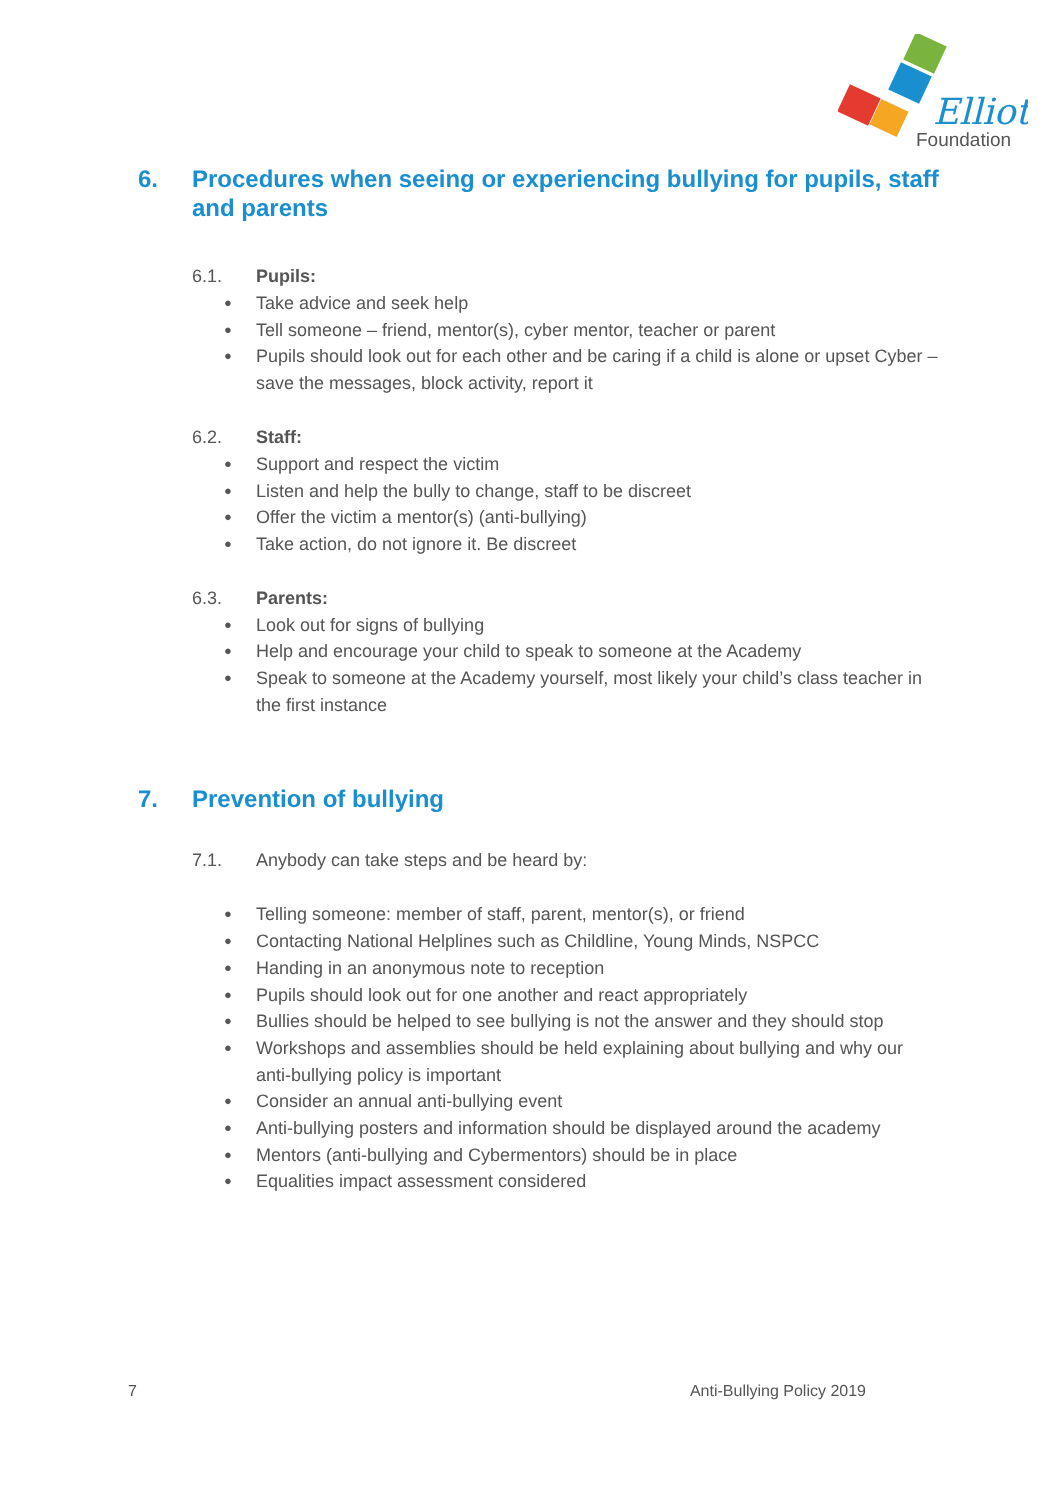Elliot
Foundation
6. Procedures when seeing or experiencing bullying for pupils, staff and parents
6.1. Pupils:
● Take advice and seek help
● Tell someone – friend, mentor(s), cyber mentor, teacher or parent
● Pupils should look out for each other and be caring if a child is alone or upset Cyber – save the messages, block activity, report it
6.2. Staff:
● Support and respect the victim
● Listen and help the bully to change, staff to be discreet
● Offer the victim a mentor(s) (anti-bullying)
● Take action, do not ignore it. Be discreet
6.3. Parents:
● Look out for signs of bullying
● Help and encourage your child to speak to someone at the Academy
● Speak to someone at the Academy yourself, most likely your child’s class teacher in the first instance
7. Prevention of bullying
7.1. Anybody can take steps and be heard by:
● Telling someone: member of staff, parent, mentor(s), or friend
● Contacting National Helplines such as Childline, Young Minds, NSPCC
● Handing in an anonymous note to reception
● Pupils should look out for one another and react appropriately
● Bullies should be helped to see bullying is not the answer and they should stop
● Workshops and assemblies should be held explaining about bullying and why our anti-bullying policy is important
● Consider an annual anti-bullying event
● Anti-bullying posters and information should be displayed around the academy
● Mentors (anti-bullying and Cybermentors) should be in place
● Equalities impact assessment considered
7 Anti-Bullying Policy 2019